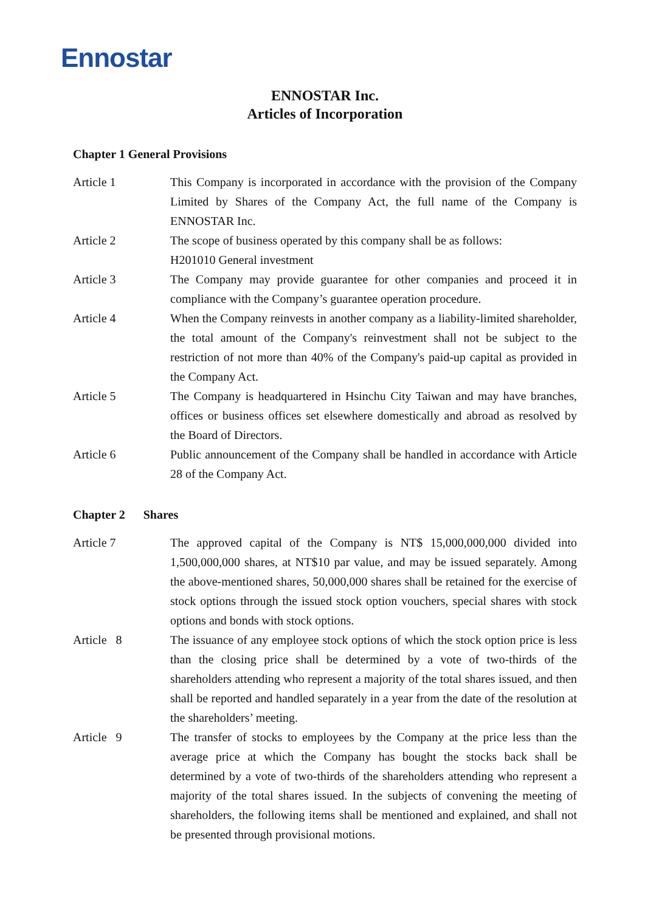Ennostar
ENNOSTAR Inc.
Articles of Incorporation
Chapter 1 General Provisions
Article 1 This Company is incorporated in accordance with the provision of the Company Limited by Shares of the Company Act, the full name of the Company is ENNOSTAR Inc.
Article 2 The scope of business operated by this company shall be as follows:
H201010 General investment
Article 3 The Company may provide guarantee for other companies and proceed it in compliance with the Company’s guarantee operation procedure.
Article 4 When the Company reinvests in another company as a liability-limited shareholder, the total amount of the Company's reinvestment shall not be subject to the restriction of not more than 40% of the Company's paid-up capital as provided in the Company Act.
Article 5 The Company is headquartered in Hsinchu City Taiwan and may have branches, offices or business offices set elsewhere domestically and abroad as resolved by the Board of Directors.
Article 6 Public announcement of the Company shall be handled in accordance with Article 28 of the Company Act.
Chapter 2 Shares
Article 7 The approved capital of the Company is NT$ 15,000,000,000 divided into 1,500,000,000 shares, at NT$10 par value, and may be issued separately. Among the above-mentioned shares, 50,000,000 shares shall be retained for the exercise of stock options through the issued stock option vouchers, special shares with stock options and bonds with stock options.
Article 8 The issuance of any employee stock options of which the stock option price is less than the closing price shall be determined by a vote of two-thirds of the shareholders attending who represent a majority of the total shares issued, and then shall be reported and handled separately in a year from the date of the resolution at the shareholders’ meeting.
Article 9 The transfer of stocks to employees by the Company at the price less than the average price at which the Company has bought the stocks back shall be determined by a vote of two-thirds of the shareholders attending who represent a majority of the total shares issued. In the subjects of convening the meeting of shareholders, the following items shall be mentioned and explained, and shall not be presented through provisional motions.